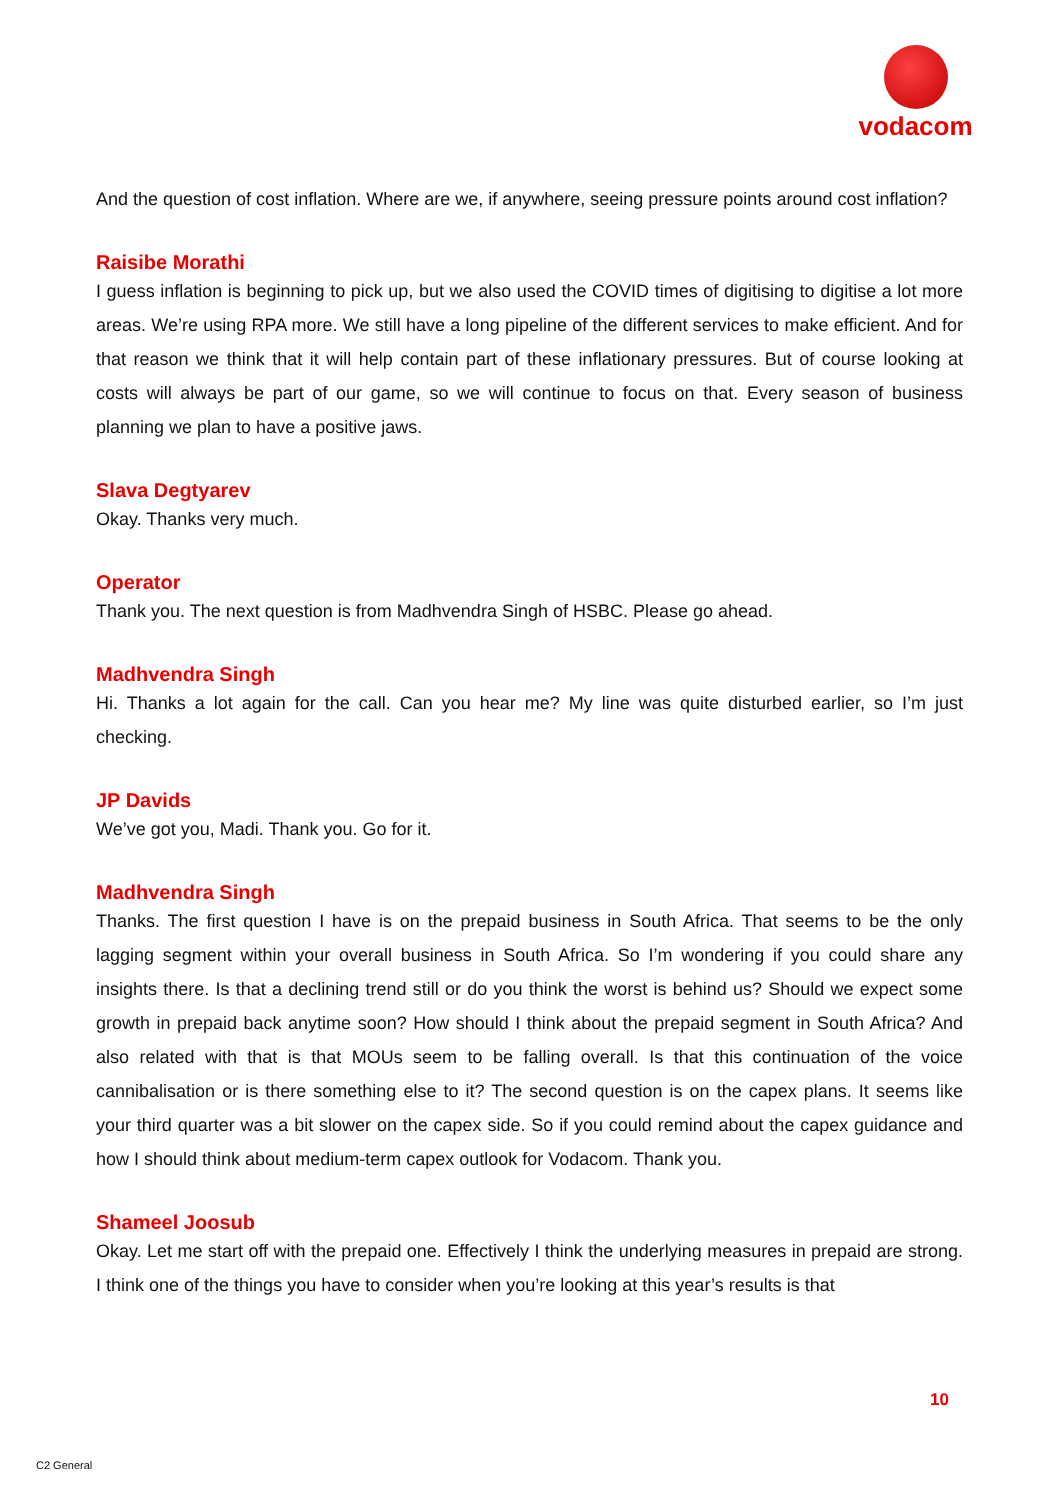vodacom
And the question of cost inflation. Where are we, if anywhere, seeing pressure points around cost inflation?
Raisibe Morathi
I guess inflation is beginning to pick up, but we also used the COVID times of digitising to digitise a lot more areas. We’re using RPA more. We still have a long pipeline of the different services to make efficient. And for that reason we think that it will help contain part of these inflationary pressures. But of course looking at costs will always be part of our game, so we will continue to focus on that. Every season of business planning we plan to have a positive jaws.
Slava Degtyarev
Okay. Thanks very much.
Operator
Thank you. The next question is from Madhvendra Singh of HSBC. Please go ahead.
Madhvendra Singh
Hi. Thanks a lot again for the call. Can you hear me? My line was quite disturbed earlier, so I’m just checking.
JP Davids
We’ve got you, Madi. Thank you. Go for it.
Madhvendra Singh
Thanks. The first question I have is on the prepaid business in South Africa. That seems to be the only lagging segment within your overall business in South Africa. So I’m wondering if you could share any insights there. Is that a declining trend still or do you think the worst is behind us? Should we expect some growth in prepaid back anytime soon? How should I think about the prepaid segment in South Africa? And also related with that is that MOUs seem to be falling overall. Is that this continuation of the voice cannibalisation or is there something else to it? The second question is on the capex plans. It seems like your third quarter was a bit slower on the capex side. So if you could remind about the capex guidance and how I should think about medium-term capex outlook for Vodacom. Thank you.
Shameel Joosub
Okay. Let me start off with the prepaid one. Effectively I think the underlying measures in prepaid are strong. I think one of the things you have to consider when you’re looking at this year’s results is that
10
C2 General